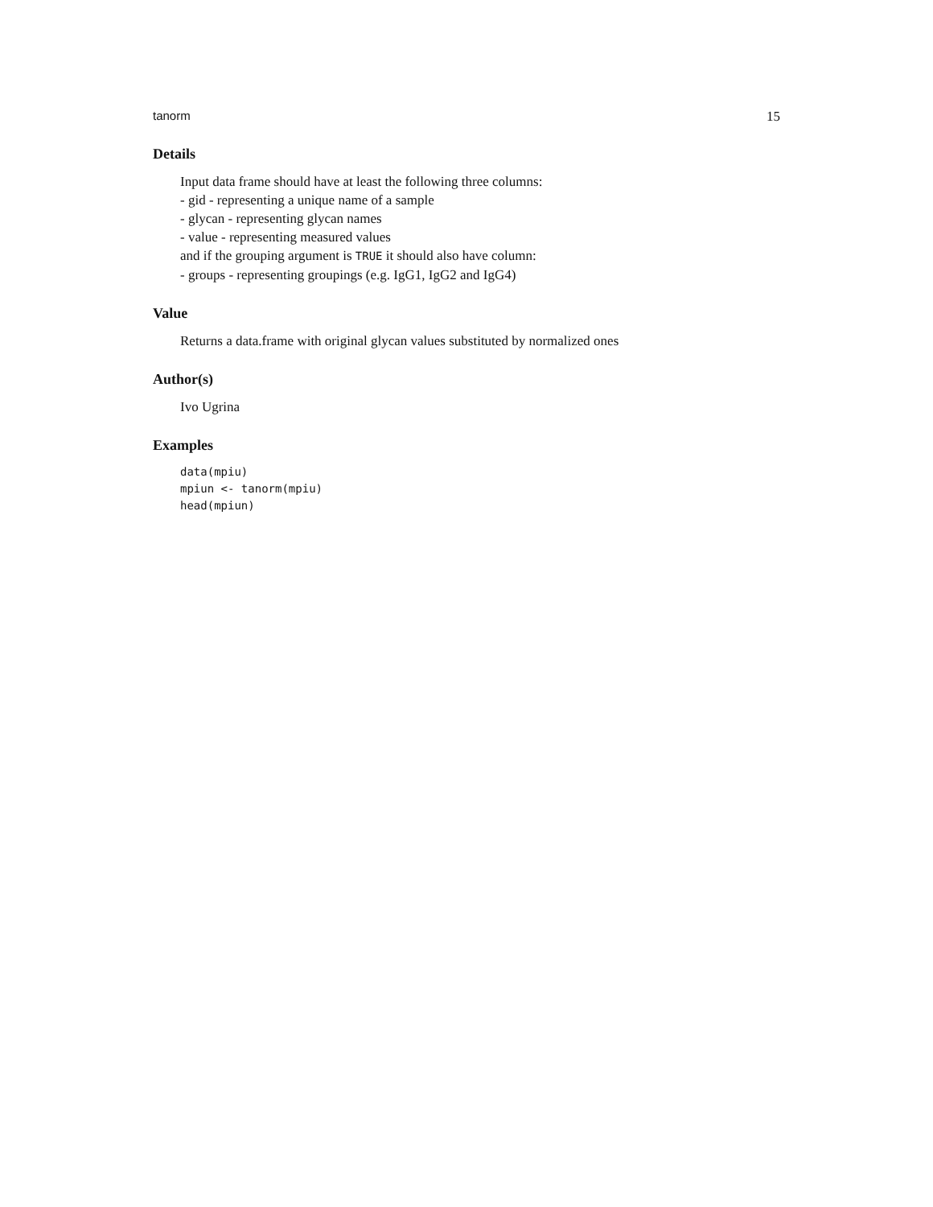tanorm 15
Details
Input data frame should have at least the following three columns:
- gid - representing a unique name of a sample
- glycan - representing glycan names
- value - representing measured values
and if the grouping argument is TRUE it should also have column:
- groups - representing groupings (e.g. IgG1, IgG2 and IgG4)
Value
Returns a data.frame with original glycan values substituted by normalized ones
Author(s)
Ivo Ugrina
Examples
data(mpiu)
mpiun <- tanorm(mpiu)
head(mpiun)